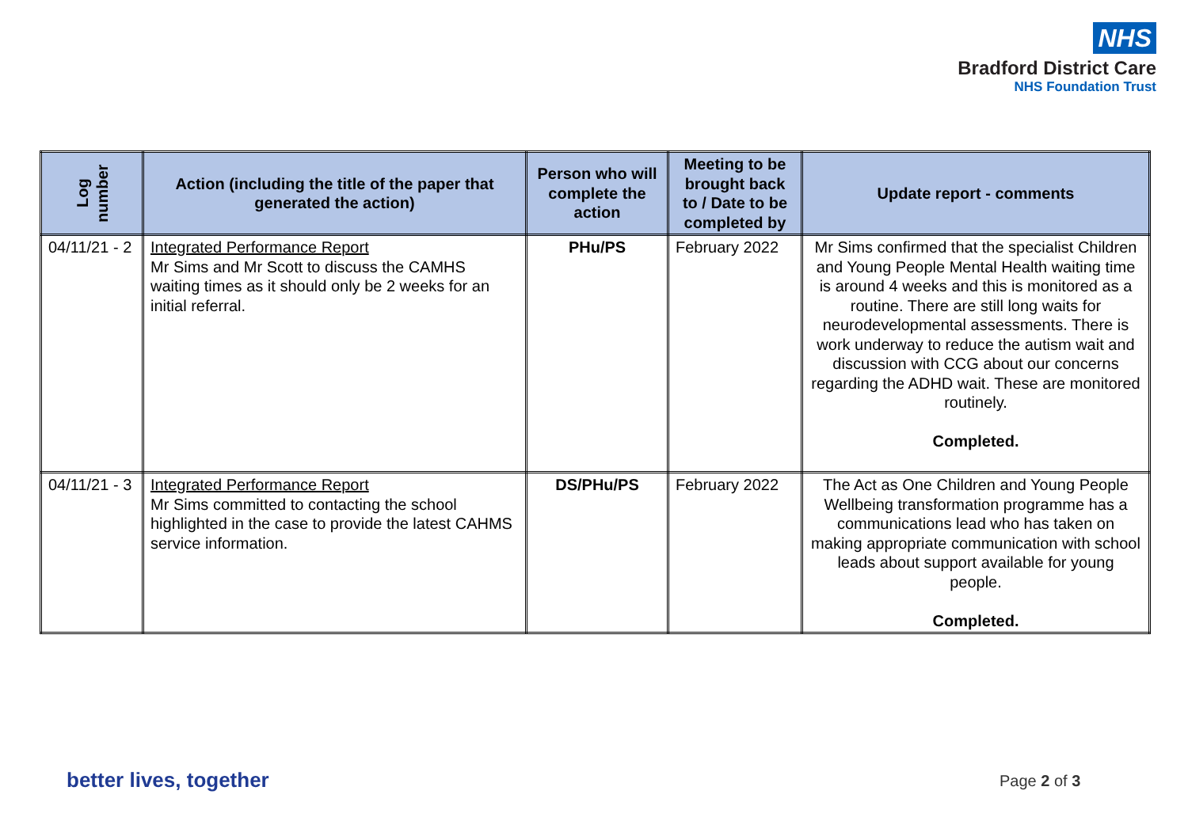NHS
Bradford District Care
NHS Foundation Trust
| Log number | Action (including the title of the paper that generated the action) | Person who will complete the action | Meeting to be brought back to / Date to be completed by | Update report - comments |
| --- | --- | --- | --- | --- |
| 04/11/21 - 2 | Integrated Performance Report Mr Sims and Mr Scott to discuss the CAMHS waiting times as it should only be 2 weeks for an initial referral. | PHu/PS | February 2022 | Mr Sims confirmed that the specialist Children and Young People Mental Health waiting time is around 4 weeks and this is monitored as a routine. There are still long waits for neurodevelopmental assessments. There is work underway to reduce the autism wait and discussion with CCG about our concerns regarding the ADHD wait. These are monitored routinely. Completed. |
| 04/11/21 - 3 | Integrated Performance Report Mr Sims committed to contacting the school highlighted in the case to provide the latest CAHMS service information. | DS/PHu/PS | February 2022 | The Act as One Children and Young People Wellbeing transformation programme has a communications lead who has taken on making appropriate communication with school leads about support available for young people. Completed. |
better lives, together Page 2 of 3